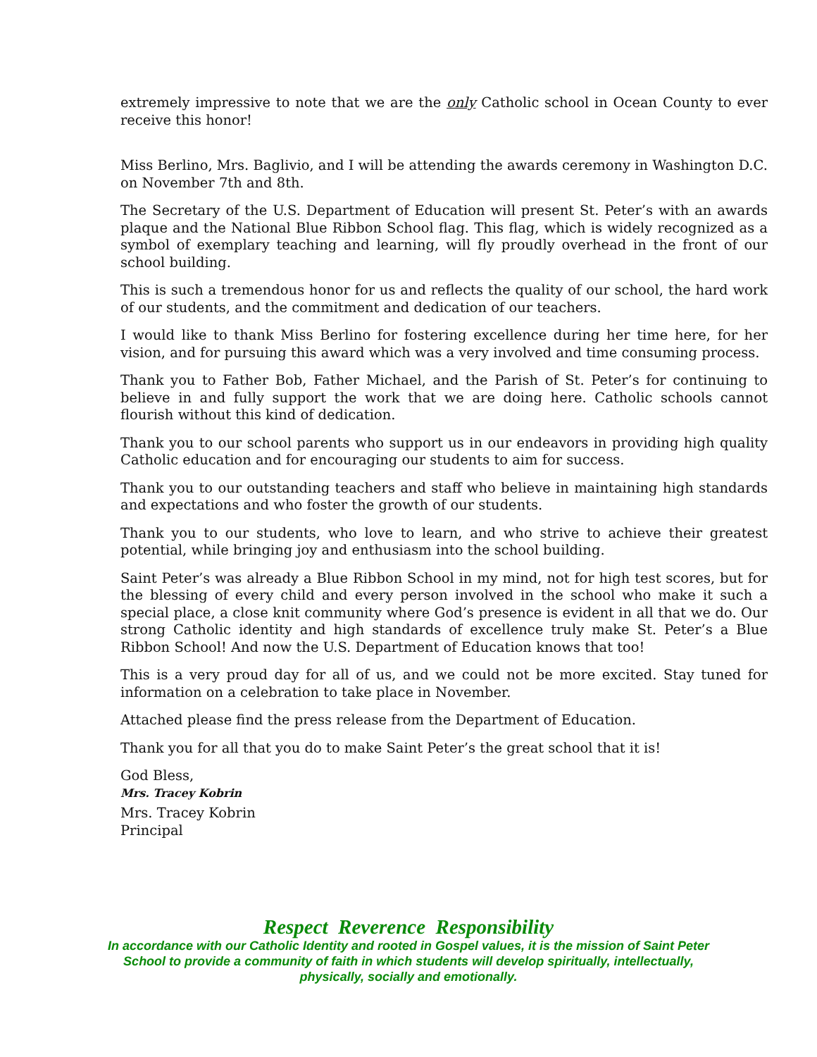extremely impressive to note that we are the only Catholic school in Ocean County to ever receive this honor!
Miss Berlino, Mrs. Baglivio, and I will be attending the awards ceremony in Washington D.C. on November 7th and 8th.
The Secretary of the U.S. Department of Education will present St. Peter’s with an awards plaque and the National Blue Ribbon School flag. This flag, which is widely recognized as a symbol of exemplary teaching and learning, will fly proudly overhead in the front of our school building.
This is such a tremendous honor for us and reflects the quality of our school, the hard work of our students, and the commitment and dedication of our teachers.
I would like to thank Miss Berlino for fostering excellence during her time here, for her vision, and for pursuing this award which was a very involved and time consuming process.
Thank you to Father Bob, Father Michael, and the Parish of St. Peter’s for continuing to believe in and fully support the work that we are doing here. Catholic schools cannot flourish without this kind of dedication.
Thank you to our school parents who support us in our endeavors in providing high quality Catholic education and for encouraging our students to aim for success.
Thank you to our outstanding teachers and staff who believe in maintaining high standards and expectations and who foster the growth of our students.
Thank you to our students, who love to learn, and who strive to achieve their greatest potential, while bringing joy and enthusiasm into the school building.
Saint Peter’s was already a Blue Ribbon School in my mind, not for high test scores, but for the blessing of every child and every person involved in the school who make it such a special place, a close knit community where God’s presence is evident in all that we do. Our strong Catholic identity and high standards of excellence truly make St. Peter’s a Blue Ribbon School! And now the U.S. Department of Education knows that too!
This is a very proud day for all of us, and we could not be more excited. Stay tuned for information on a celebration to take place in November.
Attached please find the press release from the Department of Education.
Thank you for all that you do to make Saint Peter’s the great school that it is!
God Bless,
Mrs. Tracey Kobrin
Mrs. Tracey Kobrin
Principal
Respect Reverence Responsibility
In accordance with our Catholic Identity and rooted in Gospel values, it is the mission of Saint Peter
School to provide a community of faith in which students will develop spiritually, intellectually,
physically, socially and emotionally.